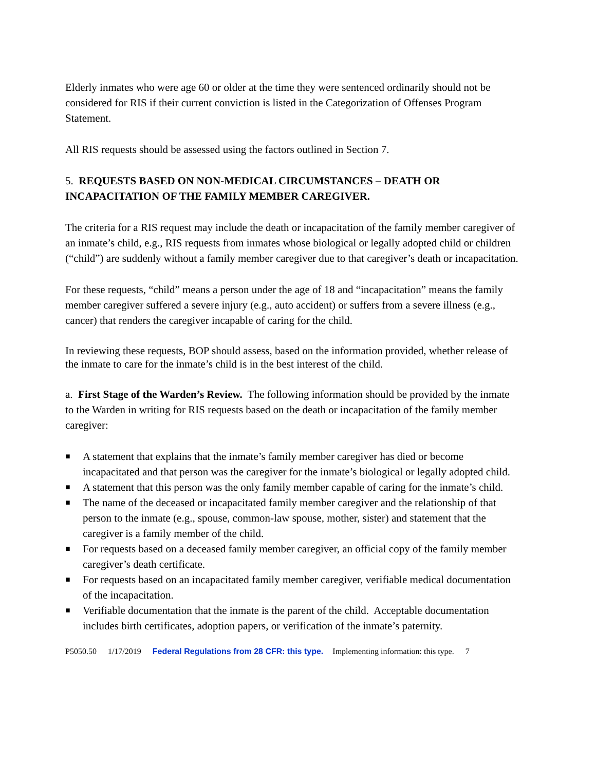Elderly inmates who were age 60 or older at the time they were sentenced ordinarily should not be considered for RIS if their current conviction is listed in the Categorization of Offenses Program Statement.
All RIS requests should be assessed using the factors outlined in Section 7.
5. REQUESTS BASED ON NON-MEDICAL CIRCUMSTANCES – DEATH OR INCAPACITATION OF THE FAMILY MEMBER CAREGIVER.
The criteria for a RIS request may include the death or incapacitation of the family member caregiver of an inmate’s child, e.g., RIS requests from inmates whose biological or legally adopted child or children (“child”) are suddenly without a family member caregiver due to that caregiver’s death or incapacitation.
For these requests, “child” means a person under the age of 18 and “incapacitation” means the family member caregiver suffered a severe injury (e.g., auto accident) or suffers from a severe illness (e.g., cancer) that renders the caregiver incapable of caring for the child.
In reviewing these requests, BOP should assess, based on the information provided, whether release of the inmate to care for the inmate’s child is in the best interest of the child.
a. First Stage of the Warden’s Review. The following information should be provided by the inmate to the Warden in writing for RIS requests based on the death or incapacitation of the family member caregiver:
■ A statement that explains that the inmate’s family member caregiver has died or become incapacitated and that person was the caregiver for the inmate’s biological or legally adopted child.
■ A statement that this person was the only family member capable of caring for the inmate’s child.
■ The name of the deceased or incapacitated family member caregiver and the relationship of that person to the inmate (e.g., spouse, common-law spouse, mother, sister) and statement that the caregiver is a family member of the child.
■ For requests based on a deceased family member caregiver, an official copy of the family member caregiver’s death certificate.
■ For requests based on an incapacitated family member caregiver, verifiable medical documentation of the incapacitation.
■ Verifiable documentation that the inmate is the parent of the child. Acceptable documentation includes birth certificates, adoption papers, or verification of the inmate’s paternity.
P5050.50 1/17/2019 Federal Regulations from 28 CFR: this type. Implementing information: this type. 7